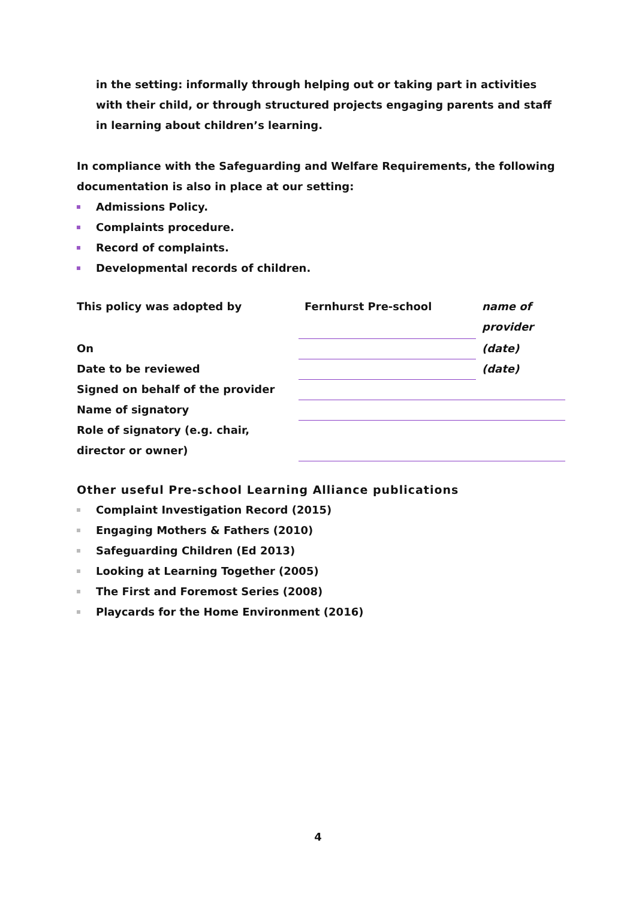in the setting: informally through helping out or taking part in activities with their child, or through structured projects engaging parents and staff in learning about children’s learning.
In compliance with the Safeguarding and Welfare Requirements, the following documentation is also in place at our setting:
Admissions Policy.
Complaints procedure.
Record of complaints.
Developmental records of children.
| This policy was adopted by | Fernhurst Pre-school | name of provider |
| On | | (date) |
| Date to be reviewed | | (date) |
| Signed on behalf of the provider | | |
| Name of signatory | | |
| Role of signatory (e.g. chair, director or owner) | | |
Other useful Pre-school Learning Alliance publications
Complaint Investigation Record (2015)
Engaging Mothers & Fathers (2010)
Safeguarding Children (Ed 2013)
Looking at Learning Together (2005)
The First and Foremost Series (2008)
Playcards for the Home Environment (2016)
4